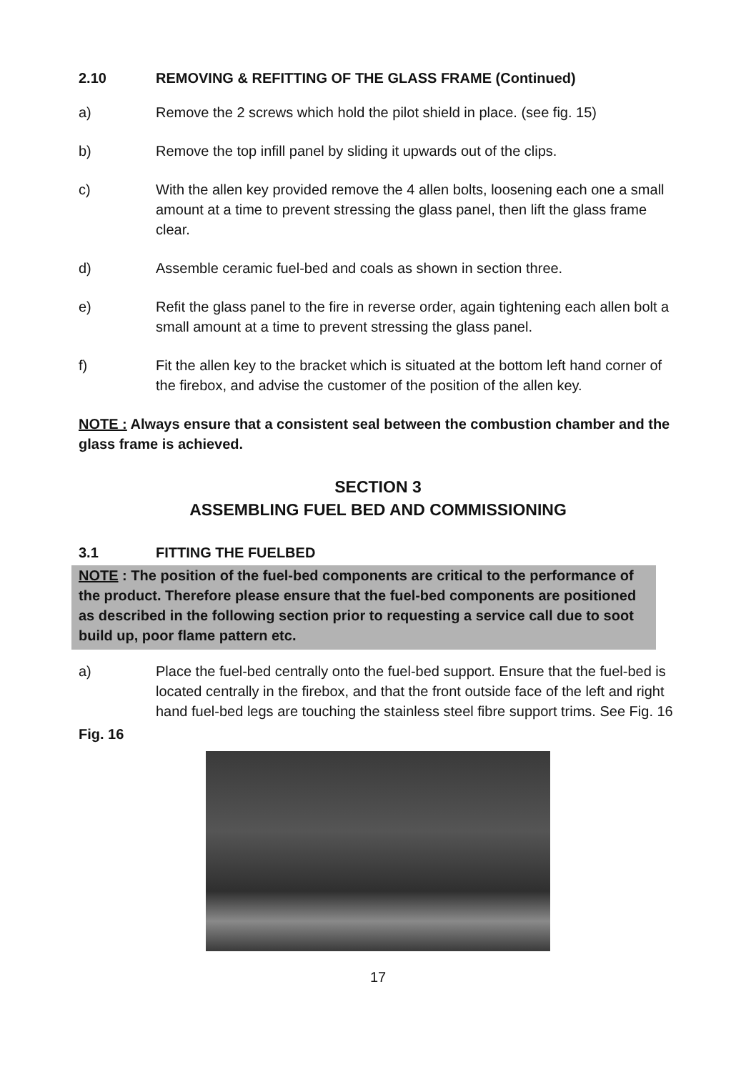2.10 REMOVING & REFITTING OF THE GLASS FRAME (Continued)
a) Remove the 2 screws which hold the pilot shield in place. (see fig. 15)
b) Remove the top infill panel by sliding it upwards out of the clips.
c) With the allen key provided remove the 4 allen bolts, loosening each one a small amount at a time to prevent stressing the glass panel, then lift the glass frame clear.
d) Assemble ceramic fuel-bed and coals as shown in section three.
e) Refit the glass panel to the fire in reverse order, again tightening each allen bolt a small amount at a time to prevent stressing the glass panel.
f) Fit the allen key to the bracket which is situated at the bottom left hand corner of the firebox, and advise the customer of the position of the allen key.
NOTE : Always ensure that a consistent seal between the combustion chamber and the glass frame is achieved.
SECTION 3
ASSEMBLING FUEL BED AND COMMISSIONING
3.1 FITTING THE FUELBED
NOTE : The position of the fuel-bed components are critical to the performance of the product. Therefore please ensure that the fuel-bed components are positioned as described in the following section prior to requesting a service call due to soot build up, poor flame pattern etc.
a) Place the fuel-bed centrally onto the fuel-bed support. Ensure that the fuel-bed is located centrally in the firebox, and that the front outside face of the left and right hand fuel-bed legs are touching the stainless steel fibre support trims. See Fig. 16
Fig. 16
17